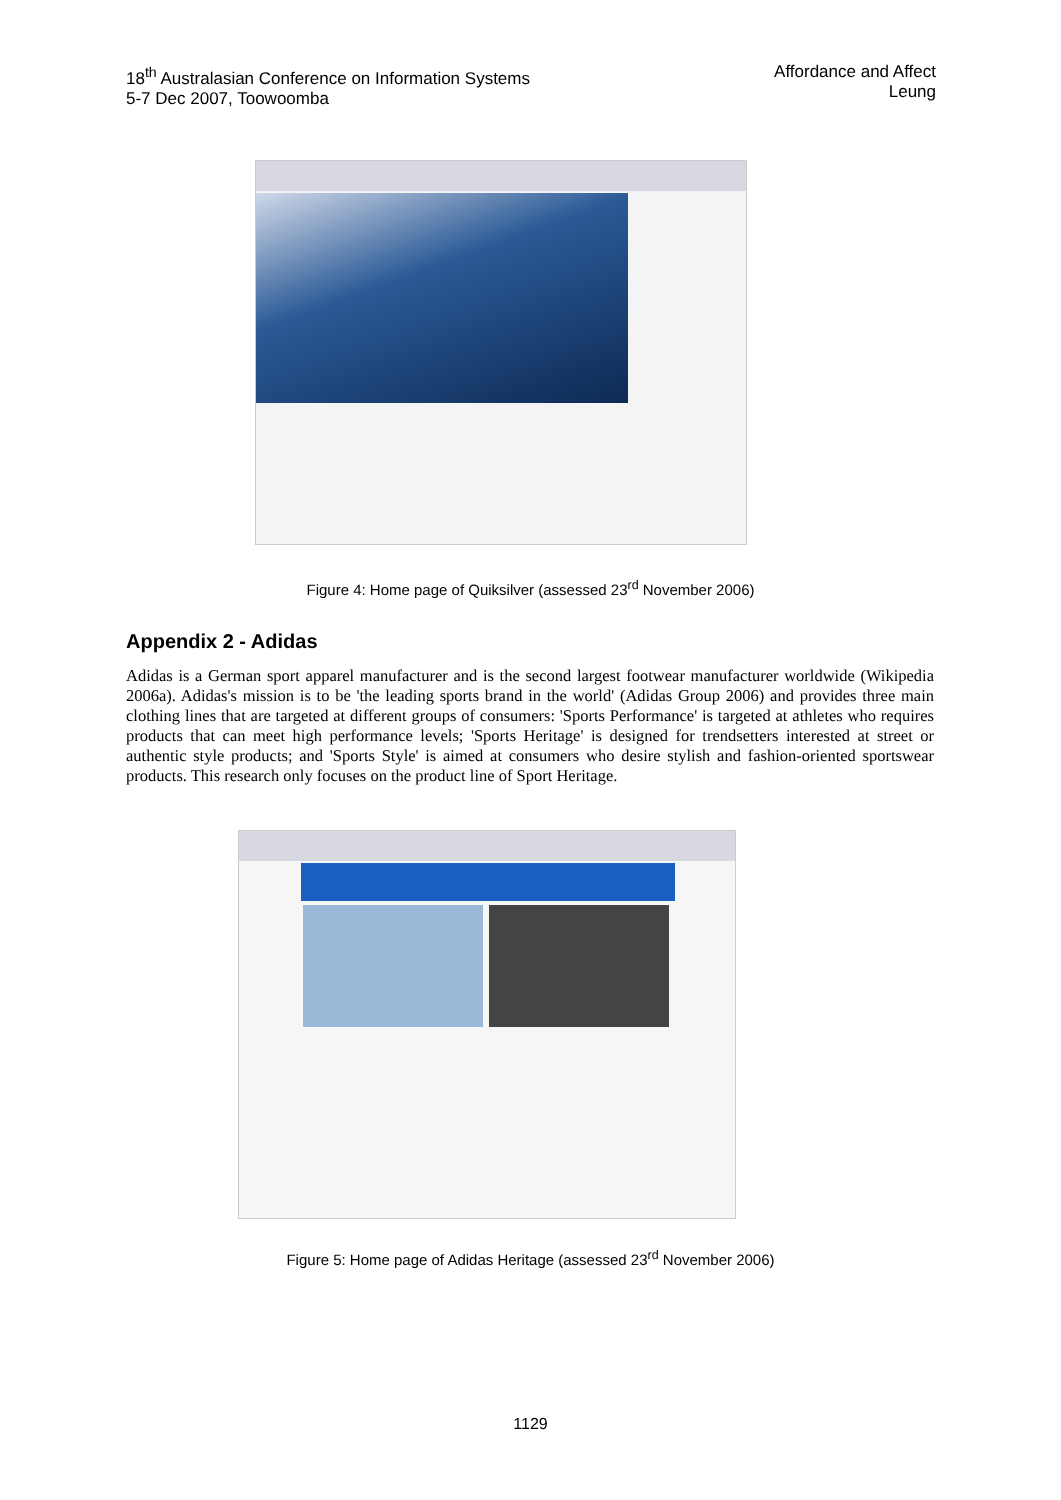18<sup>th</sup> Australasian Conference on Information Systems
5-7 Dec 2007, Toowoomba
Affordance and Affect
Leung
Figure 4: Home page of Quiksilver (assessed 23<sup>rd</sup> November 2006)
Appendix 2 - Adidas
Adidas is a German sport apparel manufacturer and is the second largest footwear manufacturer worldwide (Wikipedia 2006a). Adidas's mission is to be 'the leading sports brand in the world' (Adidas Group 2006) and provides three main clothing lines that are targeted at different groups of consumers: 'Sports Performance' is targeted at athletes who requires products that can meet high performance levels; 'Sports Heritage' is designed for trendsetters interested at street or authentic style products; and 'Sports Style' is aimed at consumers who desire stylish and fashion-oriented sportswear products. This research only focuses on the product line of Sport Heritage.
Figure 5: Home page of Adidas Heritage (assessed 23<sup>rd</sup> November 2006)
1129